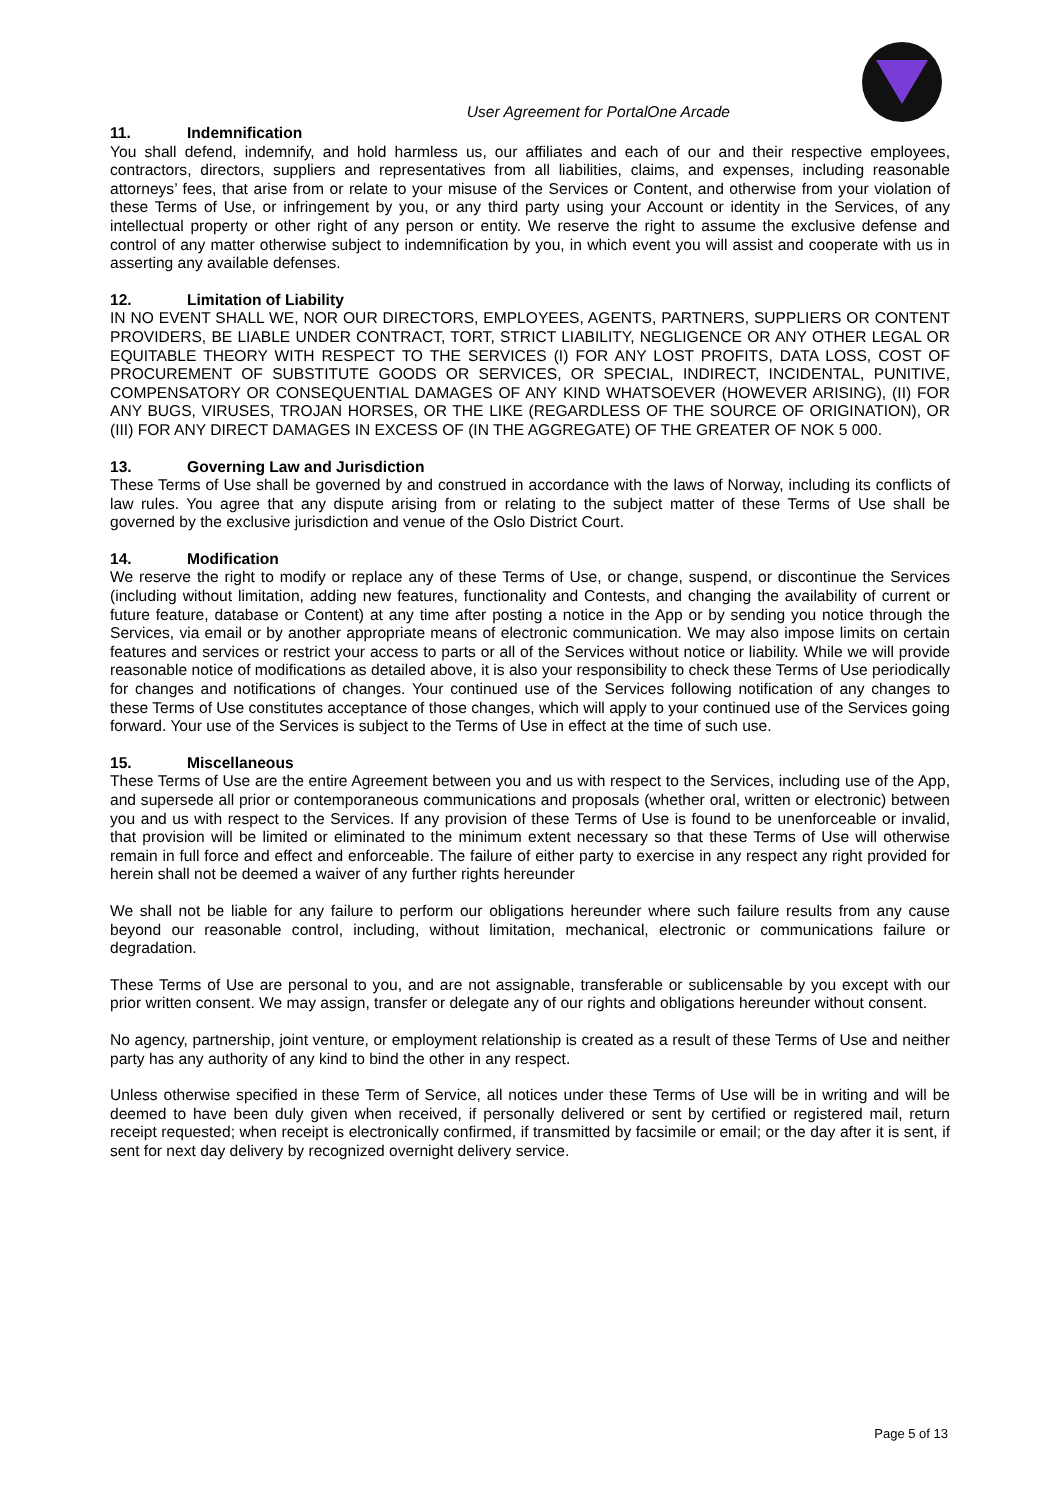User Agreement for PortalOne Arcade
11. Indemnification
You shall defend, indemnify, and hold harmless us, our affiliates and each of our and their respective employees, contractors, directors, suppliers and representatives from all liabilities, claims, and expenses, including reasonable attorneys’ fees, that arise from or relate to your misuse of the Services or Content, and otherwise from your violation of these Terms of Use, or infringement by you, or any third party using your Account or identity in the Services, of any intellectual property or other right of any person or entity. We reserve the right to assume the exclusive defense and control of any matter otherwise subject to indemnification by you, in which event you will assist and cooperate with us in asserting any available defenses.
12. Limitation of Liability
IN NO EVENT SHALL WE, NOR OUR DIRECTORS, EMPLOYEES, AGENTS, PARTNERS, SUPPLIERS OR CONTENT PROVIDERS, BE LIABLE UNDER CONTRACT, TORT, STRICT LIABILITY, NEGLIGENCE OR ANY OTHER LEGAL OR EQUITABLE THEORY WITH RESPECT TO THE SERVICES (I) FOR ANY LOST PROFITS, DATA LOSS, COST OF PROCUREMENT OF SUBSTITUTE GOODS OR SERVICES, OR SPECIAL, INDIRECT, INCIDENTAL, PUNITIVE, COMPENSATORY OR CONSEQUENTIAL DAMAGES OF ANY KIND WHATSOEVER (HOWEVER ARISING), (II) FOR ANY BUGS, VIRUSES, TROJAN HORSES, OR THE LIKE (REGARDLESS OF THE SOURCE OF ORIGINATION), OR (III) FOR ANY DIRECT DAMAGES IN EXCESS OF (IN THE AGGREGATE) OF THE GREATER OF NOK 5 000.
13. Governing Law and Jurisdiction
These Terms of Use shall be governed by and construed in accordance with the laws of Norway, including its conflicts of law rules. You agree that any dispute arising from or relating to the subject matter of these Terms of Use shall be governed by the exclusive jurisdiction and venue of the Oslo District Court.
14. Modification
We reserve the right to modify or replace any of these Terms of Use, or change, suspend, or discontinue the Services (including without limitation, adding new features, functionality and Contests, and changing the availability of current or future feature, database or Content) at any time after posting a notice in the App or by sending you notice through the Services, via email or by another appropriate means of electronic communication. We may also impose limits on certain features and services or restrict your access to parts or all of the Services without notice or liability. While we will provide reasonable notice of modifications as detailed above, it is also your responsibility to check these Terms of Use periodically for changes and notifications of changes. Your continued use of the Services following notification of any changes to these Terms of Use constitutes acceptance of those changes, which will apply to your continued use of the Services going forward. Your use of the Services is subject to the Terms of Use in effect at the time of such use.
15. Miscellaneous
These Terms of Use are the entire Agreement between you and us with respect to the Services, including use of the App, and supersede all prior or contemporaneous communications and proposals (whether oral, written or electronic) between you and us with respect to the Services. If any provision of these Terms of Use is found to be unenforceable or invalid, that provision will be limited or eliminated to the minimum extent necessary so that these Terms of Use will otherwise remain in full force and effect and enforceable. The failure of either party to exercise in any respect any right provided for herein shall not be deemed a waiver of any further rights hereunder
We shall not be liable for any failure to perform our obligations hereunder where such failure results from any cause beyond our reasonable control, including, without limitation, mechanical, electronic or communications failure or degradation.
These Terms of Use are personal to you, and are not assignable, transferable or sublicensable by you except with our prior written consent. We may assign, transfer or delegate any of our rights and obligations hereunder without consent.
No agency, partnership, joint venture, or employment relationship is created as a result of these Terms of Use and neither party has any authority of any kind to bind the other in any respect.
Unless otherwise specified in these Term of Service, all notices under these Terms of Use will be in writing and will be deemed to have been duly given when received, if personally delivered or sent by certified or registered mail, return receipt requested; when receipt is electronically confirmed, if transmitted by facsimile or email; or the day after it is sent, if sent for next day delivery by recognized overnight delivery service.
Page 5 of 13